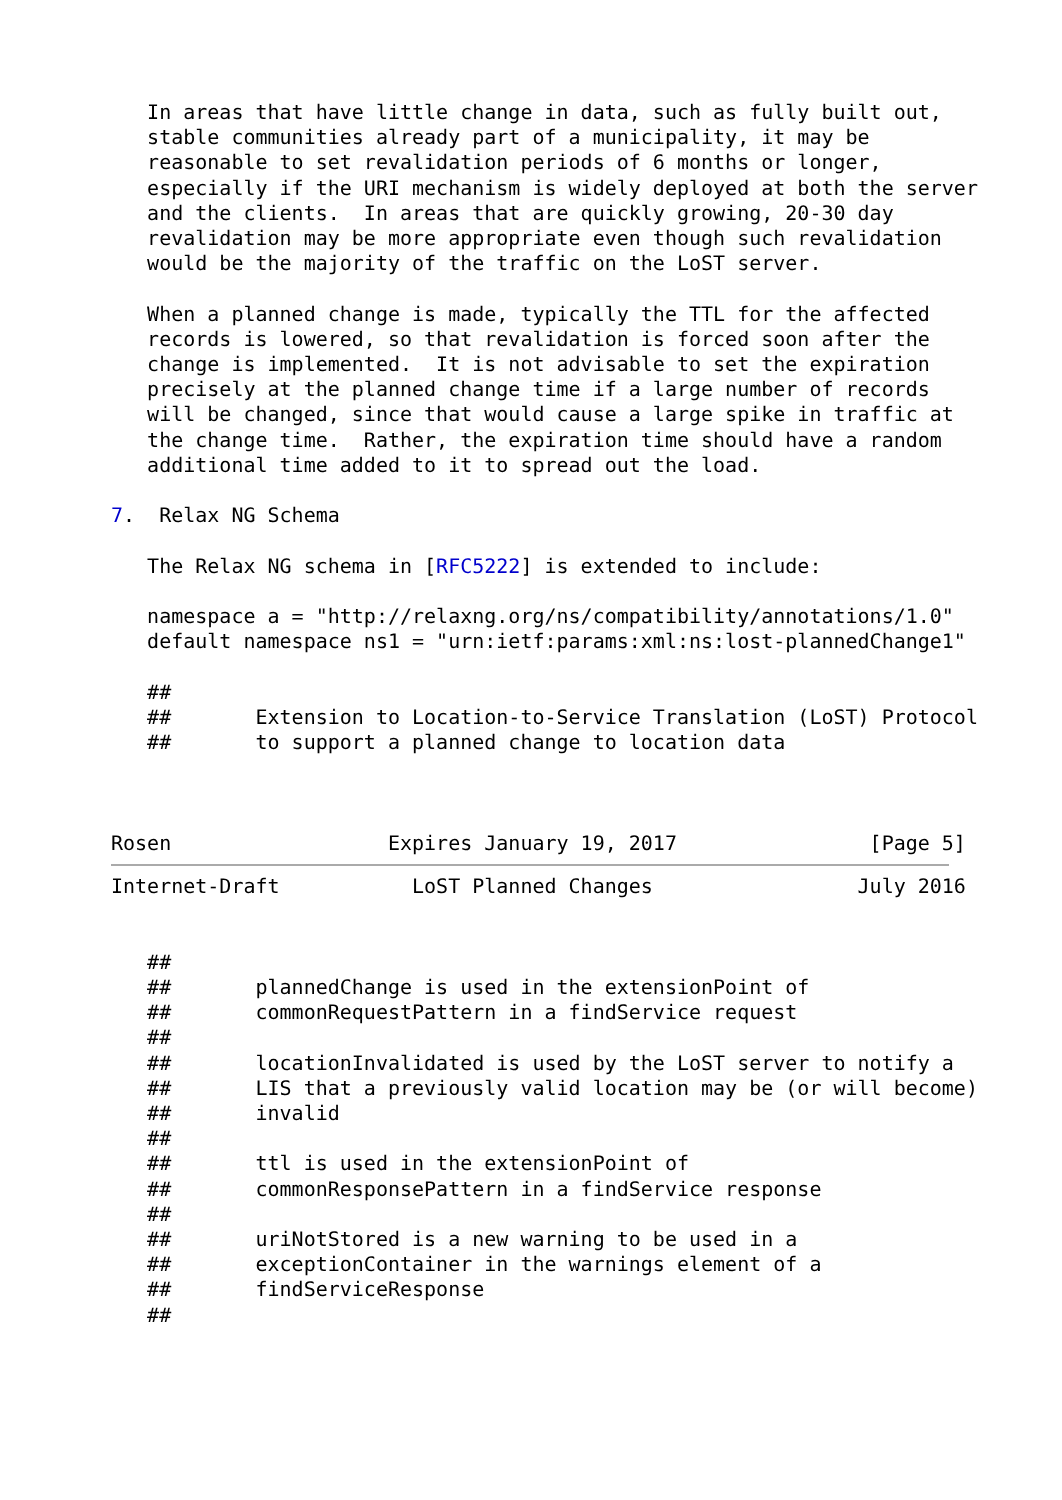In areas that have little change in data, such as fully built out,
   stable communities already part of a municipality, it may be
   reasonable to set revalidation periods of 6 months or longer,
   especially if the URI mechanism is widely deployed at both the server
   and the clients.  In areas that are quickly growing, 20-30 day
   revalidation may be more appropriate even though such revalidation
   would be the majority of the traffic on the LoST server.

   When a planned change is made, typically the TTL for the affected
   records is lowered, so that revalidation is forced soon after the
   change is implemented.  It is not advisable to set the expiration
   precisely at the planned change time if a large number of records
   will be changed, since that would cause a large spike in traffic at
   the change time.  Rather, the expiration time should have a random
   additional time added to it to spread out the load.

7.  Relax NG Schema

   The Relax NG schema in [RFC5222] is extended to include:

   namespace a = "http://relaxng.org/ns/compatibility/annotations/1.0"
   default namespace ns1 = "urn:ietf:params:xml:ns:lost-plannedChange1"

   ##
   ##       Extension to Location-to-Service Translation (LoST) Protocol
   ##       to support a planned change to location data



Rosen                  Expires January 19, 2017                [Page 5]
Internet-Draft           LoST Planned Changes                 July 2016


   ##
   ##       plannedChange is used in the extensionPoint of
   ##       commonRequestPattern in a findService request
   ##
   ##       locationInvalidated is used by the LoST server to notify a
   ##       LIS that a previously valid location may be (or will become)
   ##       invalid
   ##
   ##       ttl is used in the extensionPoint of
   ##       commonResponsePattern in a findService response
   ##
   ##       uriNotStored is a new warning to be used in a
   ##       exceptionContainer in the warnings element of a
   ##       findServiceResponse
   ##